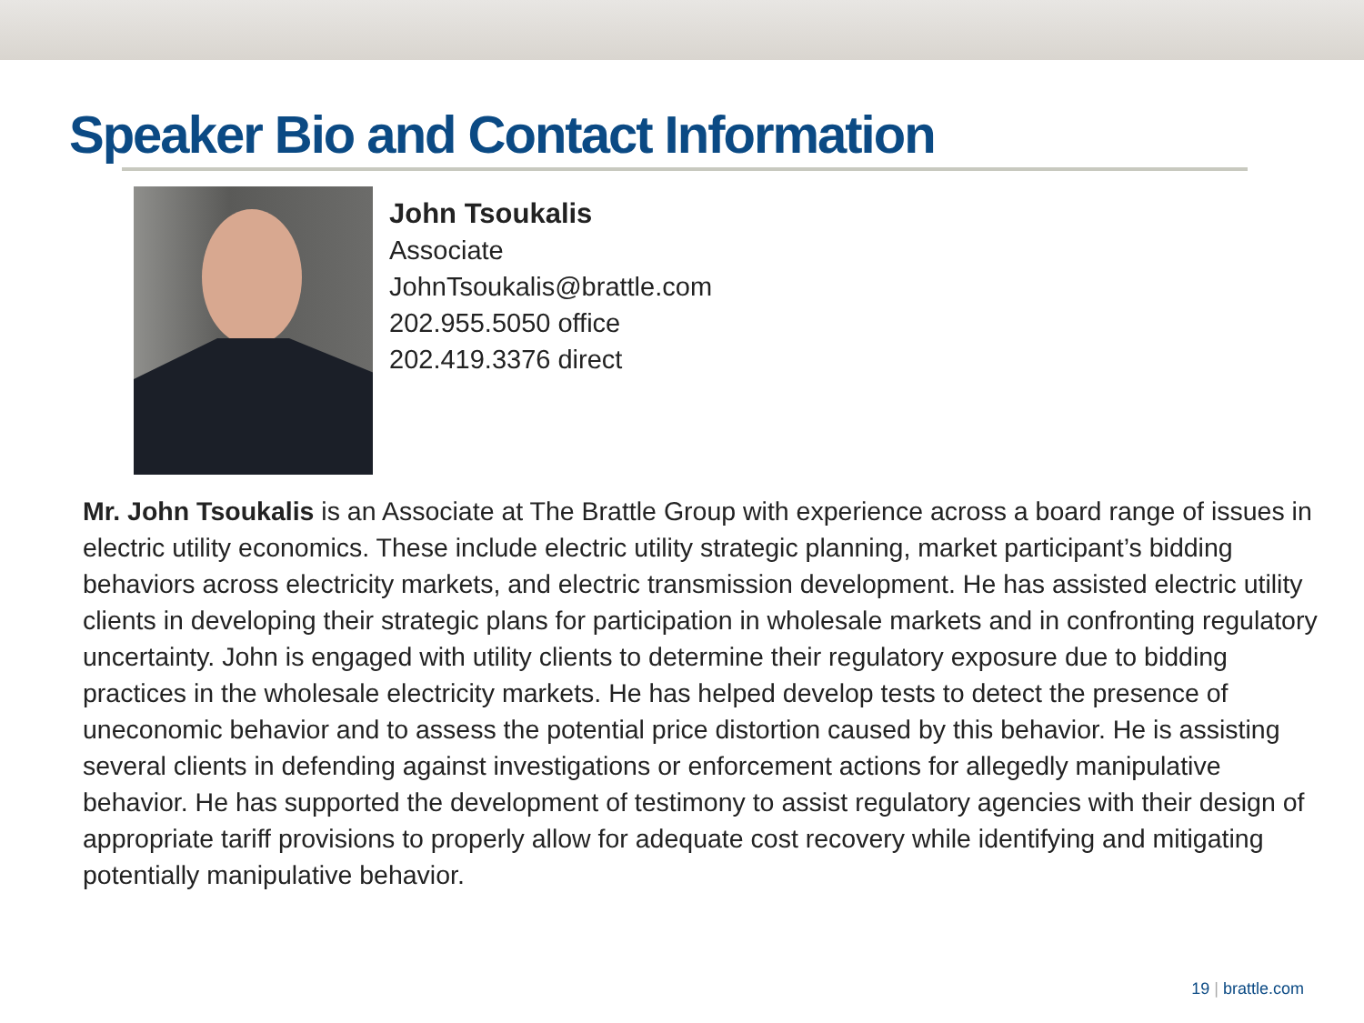Speaker Bio and Contact Information
John Tsoukalis
Associate
JohnTsoukalis@brattle.com
202.955.5050 office
202.419.3376 direct
Mr. John Tsoukalis is an Associate at The Brattle Group with experience across a board range of issues in electric utility economics. These include electric utility strategic planning, market participant’s bidding behaviors across electricity markets, and electric transmission development. He has assisted electric utility clients in developing their strategic plans for participation in wholesale markets and in confronting regulatory uncertainty. John is engaged with utility clients to determine their regulatory exposure due to bidding practices in the wholesale electricity markets. He has helped develop tests to detect the presence of uneconomic behavior and to assess the potential price distortion caused by this behavior. He is assisting several clients in defending against investigations or enforcement actions for allegedly manipulative behavior. He has supported the development of testimony to assist regulatory agencies with their design of appropriate tariff provisions to properly allow for adequate cost recovery while identifying and mitigating potentially manipulative behavior.
19 | brattle.com